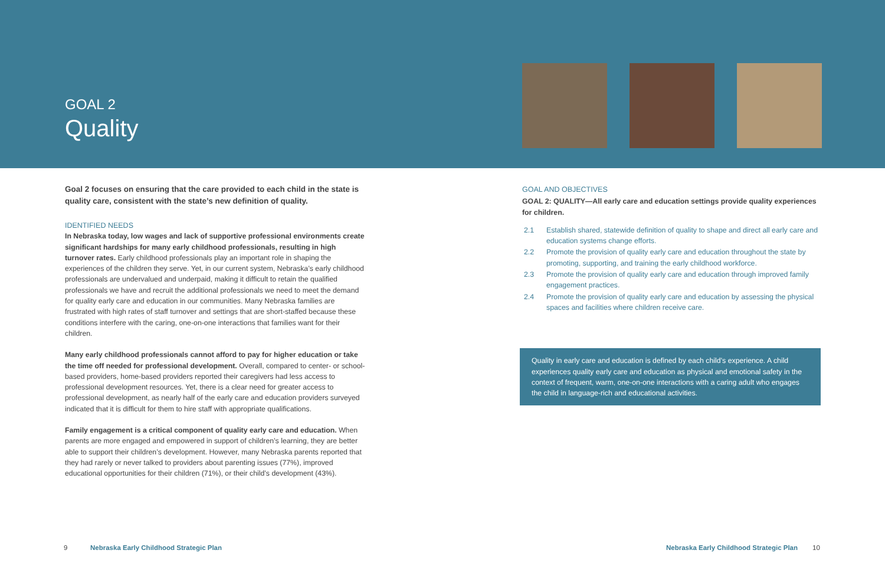GOAL 2
Quality
Goal 2 focuses on ensuring that the care provided to each child in the state is quality care, consistent with the state’s new definition of quality.
IDENTIFIED NEEDS
In Nebraska today, low wages and lack of supportive professional environments create significant hardships for many early childhood professionals, resulting in high turnover rates. Early childhood professionals play an important role in shaping the experiences of the children they serve. Yet, in our current system, Nebraska’s early childhood professionals are undervalued and underpaid, making it difficult to retain the qualified professionals we have and recruit the additional professionals we need to meet the demand for quality early care and education in our communities. Many Nebraska families are frustrated with high rates of staff turnover and settings that are short-staffed because these conditions interfere with the caring, one-on-one interactions that families want for their children.
Many early childhood professionals cannot afford to pay for higher education or take the time off needed for professional development. Overall, compared to center- or school-based providers, home-based providers reported their caregivers had less access to professional development resources. Yet, there is a clear need for greater access to professional development, as nearly half of the early care and education providers surveyed indicated that it is difficult for them to hire staff with appropriate qualifications.
Family engagement is a critical component of quality early care and education. When parents are more engaged and empowered in support of children’s learning, they are better able to support their children’s development. However, many Nebraska parents reported that they had rarely or never talked to providers about parenting issues (77%), improved educational opportunities for their children (71%), or their child’s development (43%).
GOAL AND OBJECTIVES
GOAL 2: QUALITY—All early care and education settings provide quality experiences for children.
2.1 Establish shared, statewide definition of quality to shape and direct all early care and education systems change efforts.
2.2 Promote the provision of quality early care and education throughout the state by promoting, supporting, and training the early childhood workforce.
2.3 Promote the provision of quality early care and education through improved family engagement practices.
2.4 Promote the provision of quality early care and education by assessing the physical spaces and facilities where children receive care.
Quality in early care and education is defined by each child’s experience. A child experiences quality early care and education as physical and emotional safety in the context of frequent, warm, one-on-one interactions with a caring adult who engages the child in language-rich and educational activities.
9 Nebraska Early Childhood Strategic Plan Nebraska Early Childhood Strategic Plan 10